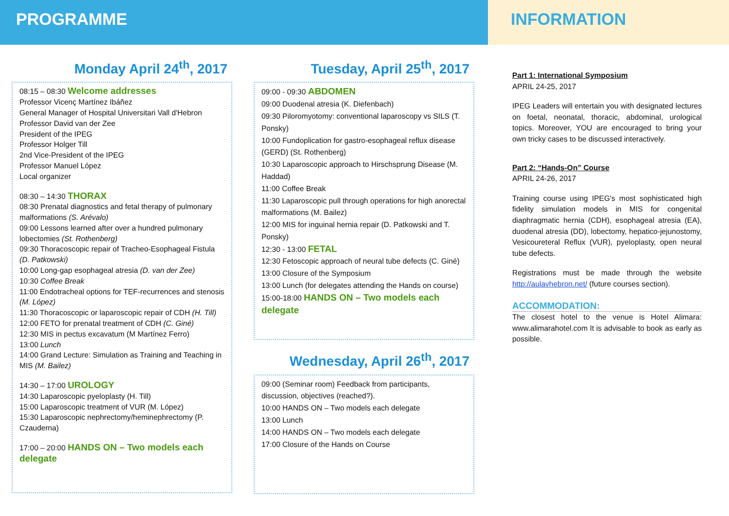PROGRAMME
Monday April 24<sup>th</sup>, 2017
08:15 – 08:30 Welcome addresses
Professor Vicenç Martínez Ibáñez
General Manager of Hospital Universitari Vall d'Hebron
Professor David van der Zee
President of the IPEG
Professor Holger Till
2nd Vice-President of the IPEG
Professor Manuel López
Local organizer
08:30 – 14:30 THORAX
08:30 Prenatal diagnostics and fetal therapy of pulmonary malformations (S. Arévalo)
09:00 Lessons learned after over a hundred pulmonary lobectomies (St. Rothenberg)
09:30 Thoracoscopic repair of Tracheo-Esophageal Fistula (D. Patkowski)
10:00 Long-gap esophageal atresia (D. van der Zee)
10:30 Coffee Break
11:00 Endotracheal options for TEF-recurrences and stenosis (M. López)
11:30 Thoracoscopic or laparoscopic repair of CDH (H. Till)
12:00 FETO for prenatal treatment of CDH (C. Giné)
12:30 MIS in pectus excavatum (M Martínez Ferro)
13:00 Lunch
14:00 Grand Lecture: Simulation as Training and Teaching in MIS (M. Bailez)
14:30 – 17:00 UROLOGY
14:30 Laparoscopic pyeloplasty (H. Till)
15:00 Laparoscopic treatment of VUR (M. López)
15:30 Laparoscopic nephrectomy/heminephrectomy (P. Czauderna)
17:00 – 20:00 HANDS ON – Two models each delegate
Tuesday, April 25<sup>th</sup>, 2017
09:00 - 09:30 ABDOMEN
09:00 Duodenal atresia (K. Diefenbach)
09:30 Piloromyotomy: conventional laparoscopy vs SILS (T. Ponsky)
10:00 Fundoplication for gastro-esophageal reflux disease (GERD) (St. Rothenberg)
10:30 Laparoscopic approach to Hirschsprung Disease (M. Haddad)
11:00 Coffee Break
11:30 Laparoscopic pull through operations for high anorectal malformations (M. Bailez)
12:00 MIS for inguinal hernia repair (D. Patkowski and T. Ponsky)
12:30 - 13:00 FETAL
12:30 Fetoscopic approach of neural tube defects (C. Giné)
13:00 Closure of the Symposium
13:00 Lunch (for delegates attending the Hands on course)
15:00-18:00 HANDS ON – Two models each delegate
Wednesday, April 26<sup>th</sup>, 2017
09:00 (Seminar room) Feedback from participants, discussion, objectives (reached?).
10:00 HANDS ON – Two models each delegate
13:00 Lunch
14:00 HANDS ON – Two models each delegate
17:00 Closure of the Hands on Course
INFORMATION
Part 1: International Symposium
APRIL 24-25, 2017
IPEG Leaders will entertain you with designated lectures on foetal, neonatal, thoracic, abdominal, urological topics. Moreover, YOU are encouraged to bring your own tricky cases to be discussed interactively.
Part 2: “Hands-On” Course
APRIL 24-26, 2017
Training course using IPEG's most sophisticated high fidelity simulation models in MIS for congenital diaphragmatic hernia (CDH), esophageal atresia (EA), duodenal atresia (DD), lobectomy, hepatico-jejunostomy, Vesicoureteral Reflux (VUR), pyeloplasty, open neural tube defects.
Registrations must be made through the website http://aulavhebron.net/ (future courses section).
ACCOMMODATION:
The closest hotel to the venue is Hotel Alimara: www.alimarahotel.com It is advisable to book as early as possible.